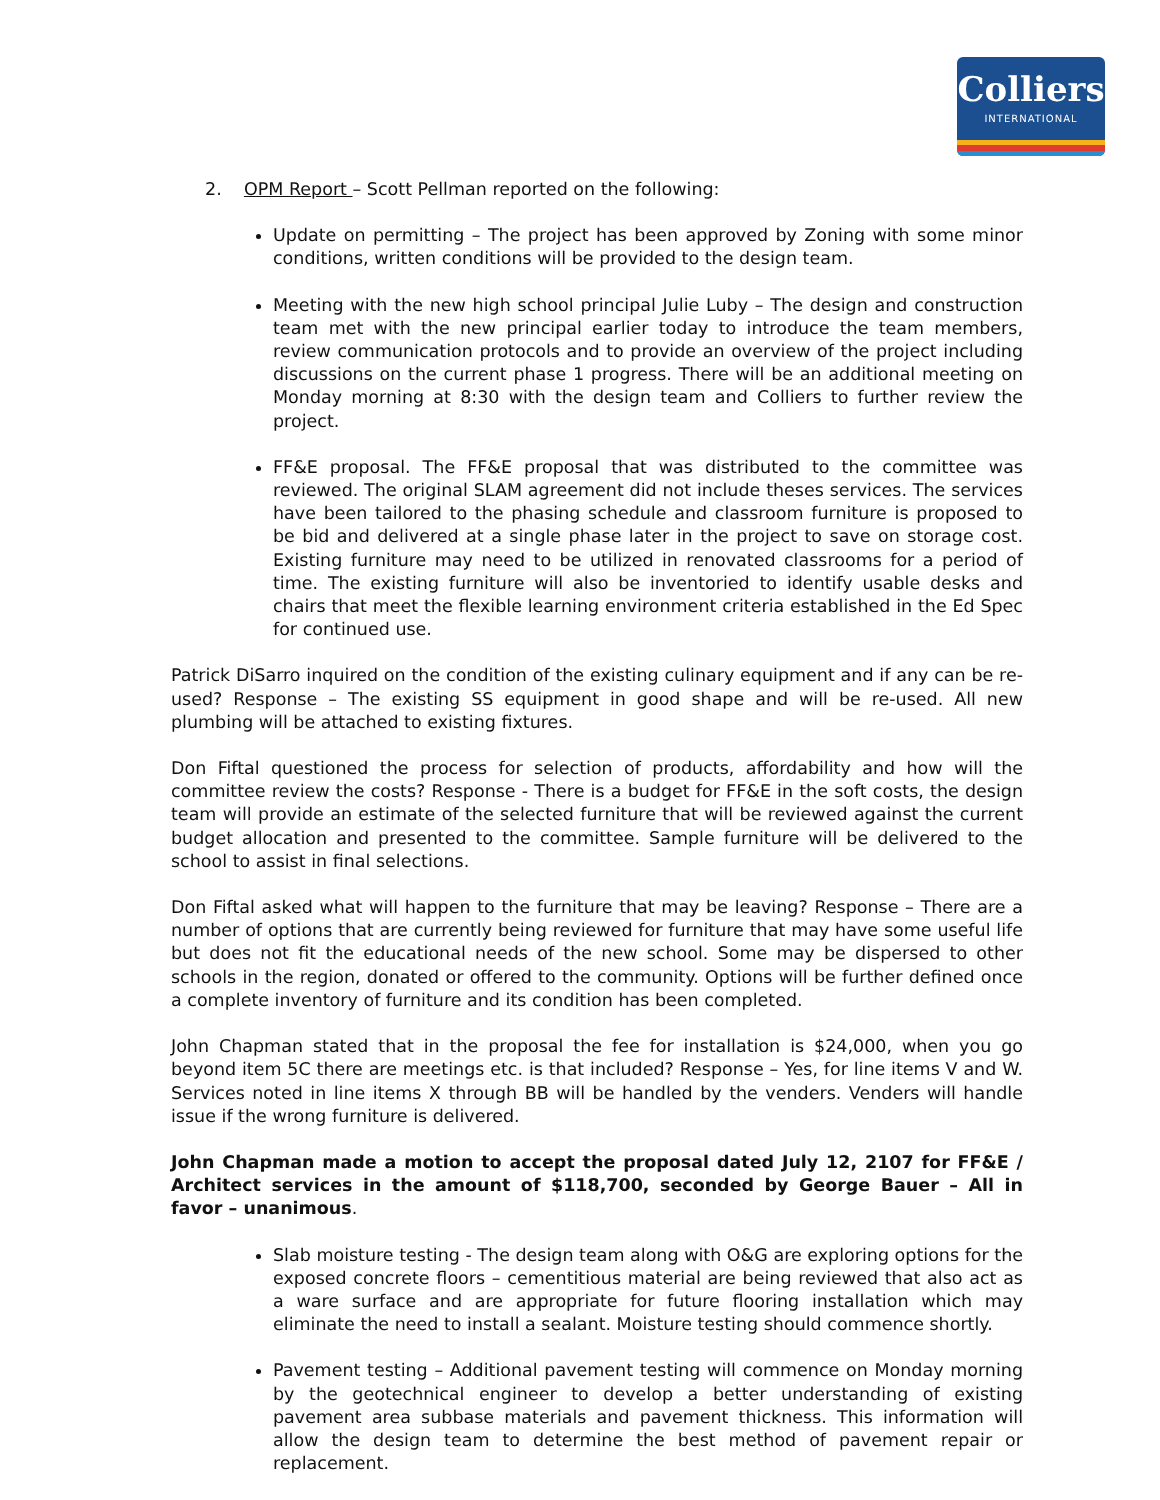Colliers
INTERNATIONAL
2. OPM Report – Scott Pellman reported on the following:
Update on permitting – The project has been approved by Zoning with some minor conditions, written conditions will be provided to the design team.
Meeting with the new high school principal Julie Luby – The design and construction team met with the new principal earlier today to introduce the team members, review communication protocols and to provide an overview of the project including discussions on the current phase 1 progress. There will be an additional meeting on Monday morning at 8:30 with the design team and Colliers to further review the project.
FF&E proposal. The FF&E proposal that was distributed to the committee was reviewed. The original SLAM agreement did not include theses services. The services have been tailored to the phasing schedule and classroom furniture is proposed to be bid and delivered at a single phase later in the project to save on storage cost. Existing furniture may need to be utilized in renovated classrooms for a period of time. The existing furniture will also be inventoried to identify usable desks and chairs that meet the flexible learning environment criteria established in the Ed Spec for continued use.
Patrick DiSarro inquired on the condition of the existing culinary equipment and if any can be re-used? Response – The existing SS equipment in good shape and will be re-used. All new plumbing will be attached to existing fixtures.
Don Fiftal questioned the process for selection of products, affordability and how will the committee review the costs? Response - There is a budget for FF&E in the soft costs, the design team will provide an estimate of the selected furniture that will be reviewed against the current budget allocation and presented to the committee. Sample furniture will be delivered to the school to assist in final selections.
Don Fiftal asked what will happen to the furniture that may be leaving? Response – There are a number of options that are currently being reviewed for furniture that may have some useful life but does not fit the educational needs of the new school. Some may be dispersed to other schools in the region, donated or offered to the community. Options will be further defined once a complete inventory of furniture and its condition has been completed.
John Chapman stated that in the proposal the fee for installation is $24,000, when you go beyond item 5C there are meetings etc. is that included? Response – Yes, for line items V and W. Services noted in line items X through BB will be handled by the venders. Venders will handle issue if the wrong furniture is delivered.
John Chapman made a motion to accept the proposal dated July 12, 2107 for FF&E / Architect services in the amount of $118,700, seconded by George Bauer – All in favor – unanimous.
Slab moisture testing - The design team along with O&G are exploring options for the exposed concrete floors – cementitious material are being reviewed that also act as a ware surface and are appropriate for future flooring installation which may eliminate the need to install a sealant. Moisture testing should commence shortly.
Pavement testing – Additional pavement testing will commence on Monday morning by the geotechnical engineer to develop a better understanding of existing pavement area subbase materials and pavement thickness. This information will allow the design team to determine the best method of pavement repair or replacement.